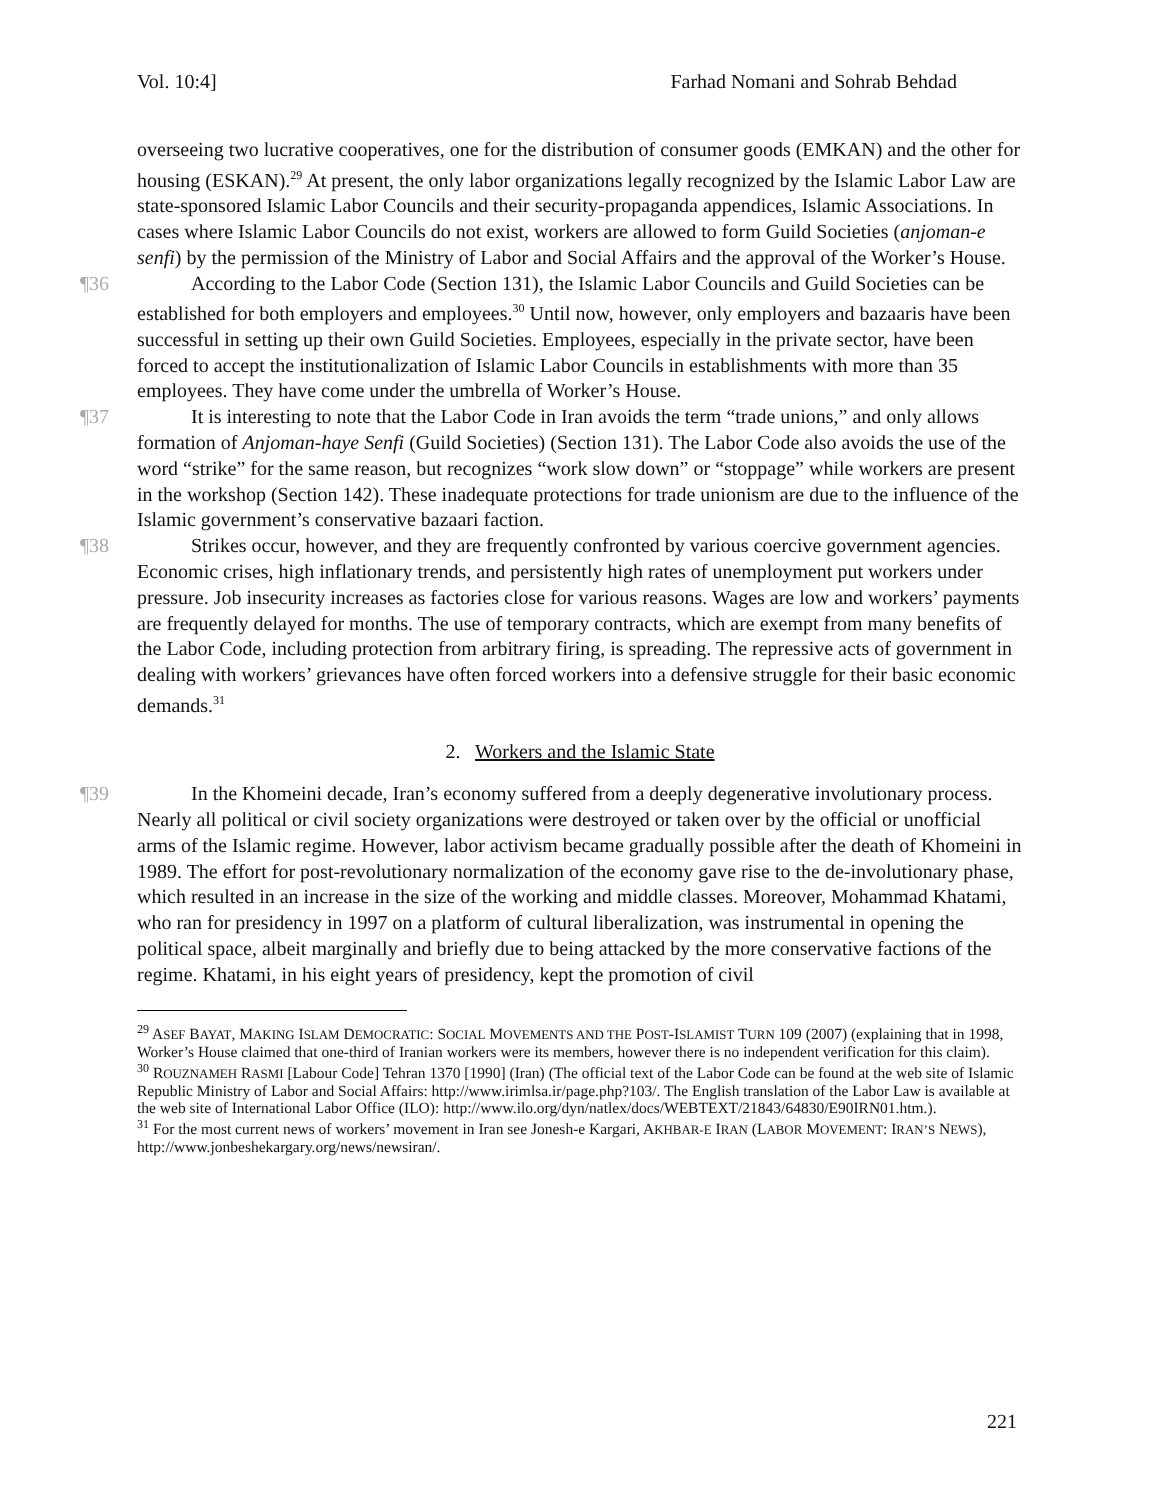Vol. 10:4] Farhad Nomani and Sohrab Behdad
overseeing two lucrative cooperatives, one for the distribution of consumer goods (EMKAN) and the other for housing (ESKAN).<sup>29</sup> At present, the only labor organizations legally recognized by the Islamic Labor Law are state-sponsored Islamic Labor Councils and their security-propaganda appendices, Islamic Associations. In cases where Islamic Labor Councils do not exist, workers are allowed to form Guild Societies (anjoman-e senfi) by the permission of the Ministry of Labor and Social Affairs and the approval of the Worker’s House.
¶36 According to the Labor Code (Section 131), the Islamic Labor Councils and Guild Societies can be established for both employers and employees.<sup>30</sup> Until now, however, only employers and bazaaris have been successful in setting up their own Guild Societies. Employees, especially in the private sector, have been forced to accept the institutionalization of Islamic Labor Councils in establishments with more than 35 employees. They have come under the umbrella of Worker’s House.
¶37 It is interesting to note that the Labor Code in Iran avoids the term “trade unions,” and only allows formation of Anjoman-haye Senfi (Guild Societies) (Section 131). The Labor Code also avoids the use of the word “strike” for the same reason, but recognizes “work slow down” or “stoppage” while workers are present in the workshop (Section 142). These inadequate protections for trade unionism are due to the influence of the Islamic government’s conservative bazaari faction.
¶38 Strikes occur, however, and they are frequently confronted by various coercive government agencies. Economic crises, high inflationary trends, and persistently high rates of unemployment put workers under pressure. Job insecurity increases as factories close for various reasons. Wages are low and workers’ payments are frequently delayed for months. The use of temporary contracts, which are exempt from many benefits of the Labor Code, including protection from arbitrary firing, is spreading. The repressive acts of government in dealing with workers’ grievances have often forced workers into a defensive struggle for their basic economic demands.<sup>31</sup>
2. Workers and the Islamic State
¶39 In the Khomeini decade, Iran’s economy suffered from a deeply degenerative involutionary process. Nearly all political or civil society organizations were destroyed or taken over by the official or unofficial arms of the Islamic regime. However, labor activism became gradually possible after the death of Khomeini in 1989. The effort for post-revolutionary normalization of the economy gave rise to the de-involutionary phase, which resulted in an increase in the size of the working and middle classes. Moreover, Mohammad Khatami, who ran for presidency in 1997 on a platform of cultural liberalization, was instrumental in opening the political space, albeit marginally and briefly due to being attacked by the more conservative factions of the regime. Khatami, in his eight years of presidency, kept the promotion of civil
<sup>29</sup> ASEF BAYAT, MAKING ISLAM DEMOCRATIC: SOCIAL MOVEMENTS AND THE POST-ISLAMIST TURN 109 (2007) (explaining that in 1998, Worker’s House claimed that one-third of Iranian workers were its members, however there is no independent verification for this claim).
<sup>30</sup> ROUZNAMEH RASMI [Labour Code] Tehran 1370 [1990] (Iran) (The official text of the Labor Code can be found at the web site of Islamic Republic Ministry of Labor and Social Affairs: http://www.irimlsa.ir/page.php?103/. The English translation of the Labor Law is available at the web site of International Labor Office (ILO): http://www.ilo.org/dyn/natlex/docs/WEBTEXT/21843/64830/E90IRN01.htm.).
<sup>31</sup> For the most current news of workers’ movement in Iran see Jonesh-e Kargari, AKHBAR-E IRAN (LABOR MOVEMENT: IRAN’S NEWS), http://www.jonbeshekargary.org/news/newsiran/.
221